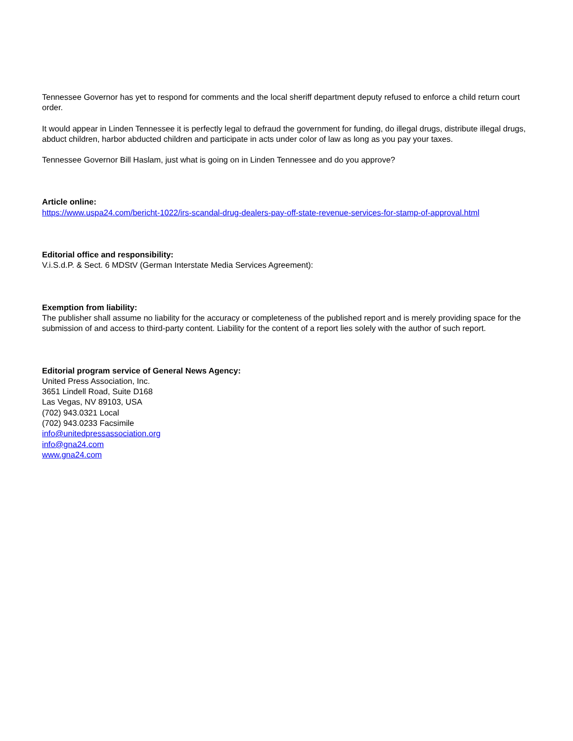Tennessee Governor has yet to respond for comments and the local sheriff department deputy refused to enforce a child return court order.
It would appear in Linden Tennessee it is perfectly legal to defraud the government for funding, do illegal drugs, distribute illegal drugs, abduct children, harbor abducted children and participate in acts under color of law as long as you pay your taxes.
Tennessee Governor Bill Haslam, just what is going on in Linden Tennessee and do you approve?
Article online:
https://www.uspa24.com/bericht-1022/irs-scandal-drug-dealers-pay-off-state-revenue-services-for-stamp-of-approval.html
Editorial office and responsibility:
V.i.S.d.P. & Sect. 6 MDStV (German Interstate Media Services Agreement):
Exemption from liability:
The publisher shall assume no liability for the accuracy or completeness of the published report and is merely providing space for the submission of and access to third-party content. Liability for the content of a report lies solely with the author of such report.
Editorial program service of General News Agency:
United Press Association, Inc.
3651 Lindell Road, Suite D168
Las Vegas, NV 89103, USA
(702) 943.0321 Local
(702) 943.0233 Facsimile
info@unitedpressassociation.org
info@gna24.com
www.gna24.com